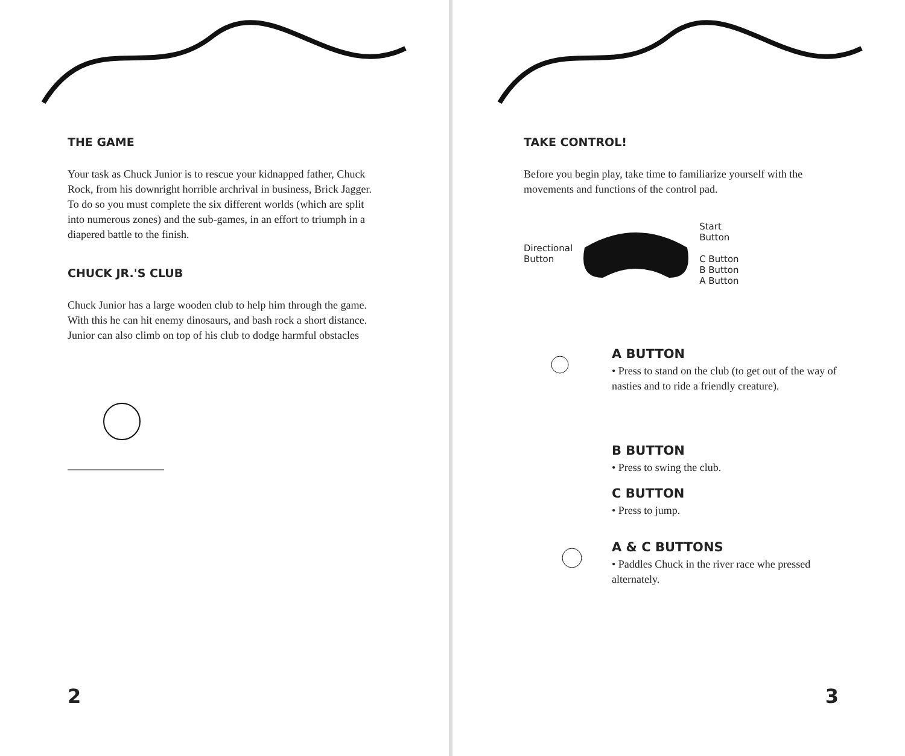THE GAME
Your task as Chuck Junior is to rescue your kidnapped father, Chuck Rock, from his downright horrible archrival in business, Brick Jagger. To do so you must complete the six different worlds (which are split into numerous zones) and the sub-games, in an effort to triumph in a diapered battle to the finish.
CHUCK JR.'S CLUB
Chuck Junior has a large wooden club to help him through the game. With this he can hit enemy dinosaurs, and bash rock a short distance. Junior can also climb on top of his club to dodge harmful obstacles
2
TAKE CONTROL!
Before you begin play, take time to familiarize yourself with the movements and functions of the control pad.
Directional
Button
Start
Button
C Button
B Button
A Button
A BUTTON
• Press to stand on the club (to get out of the way of nasties and to ride a friendly creature).
B BUTTON
• Press to swing the club.
C BUTTON
• Press to jump.
A & C BUTTONS
• Paddles Chuck in the river race whe pressed alternately.
3